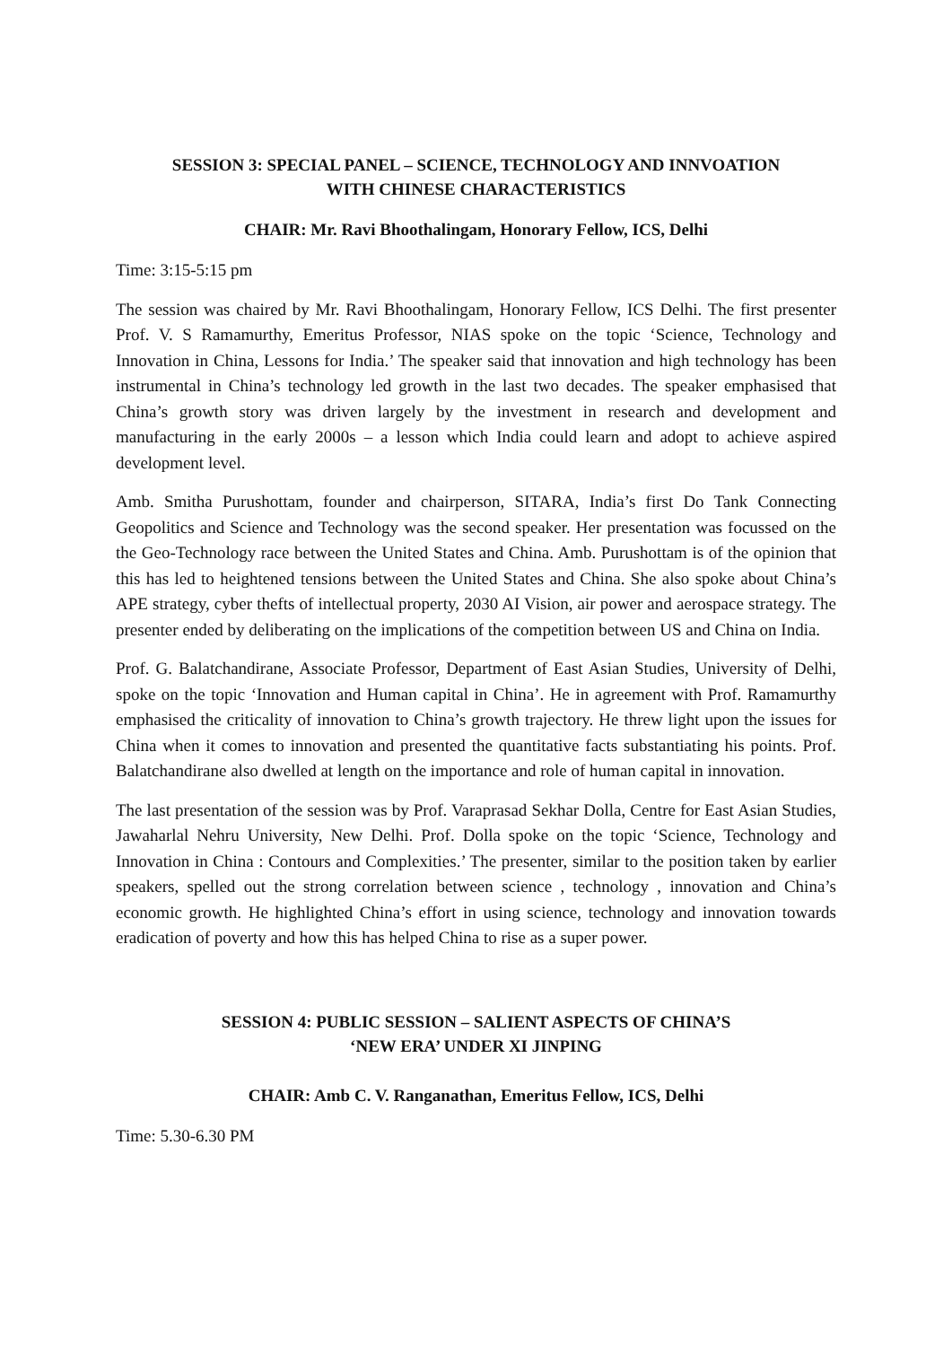SESSION 3: SPECIAL PANEL – SCIENCE, TECHNOLOGY AND INNVOATION
WITH CHINESE CHARACTERISTICS
CHAIR: Mr. Ravi Bhoothalingam, Honorary Fellow, ICS, Delhi
Time: 3:15-5:15 pm
The session was chaired by Mr. Ravi Bhoothalingam, Honorary Fellow, ICS Delhi. The first presenter Prof. V. S Ramamurthy, Emeritus Professor, NIAS spoke on the topic ‘Science, Technology and Innovation in China, Lessons for India.’ The speaker said that innovation and high technology has been instrumental in China’s technology led growth in the last two decades. The speaker emphasised that China’s growth story was driven largely by the investment in research and development and manufacturing in the early 2000s – a lesson which India could learn and adopt to achieve aspired development level.
Amb. Smitha Purushottam, founder and chairperson, SITARA, India’s first Do Tank Connecting Geopolitics and Science and Technology was the second speaker. Her presentation was focussed on the the Geo-Technology race between the United States and China. Amb. Purushottam is of the opinion that this has led to heightened tensions between the United States and China. She also spoke about China’s APE strategy, cyber thefts of intellectual property, 2030 AI Vision, air power and aerospace strategy. The presenter ended by deliberating on the implications of the competition between US and China on India.
Prof. G. Balatchandirane, Associate Professor, Department of East Asian Studies, University of Delhi, spoke on the topic ‘Innovation and Human capital in China’. He in agreement with Prof. Ramamurthy emphasised the criticality of innovation to China’s growth trajectory. He threw light upon the issues for China when it comes to innovation and presented the quantitative facts substantiating his points. Prof. Balatchandirane also dwelled at length on the importance and role of human capital in innovation.
The last presentation of the session was by Prof. Varaprasad Sekhar Dolla, Centre for East Asian Studies, Jawaharlal Nehru University, New Delhi. Prof. Dolla spoke on the topic ‘Science, Technology and Innovation in China : Contours and Complexities.’ The presenter, similar to the position taken by earlier speakers, spelled out the strong correlation between science , technology , innovation and China’s economic growth. He highlighted China’s effort in using science, technology and innovation towards eradication of poverty and how this has helped China to rise as a super power.
SESSION 4: PUBLIC SESSION – SALIENT ASPECTS OF CHINA’S
‘NEW ERA’ UNDER XI JINPING
CHAIR: Amb C. V. Ranganathan, Emeritus Fellow, ICS, Delhi
Time: 5.30-6.30 PM